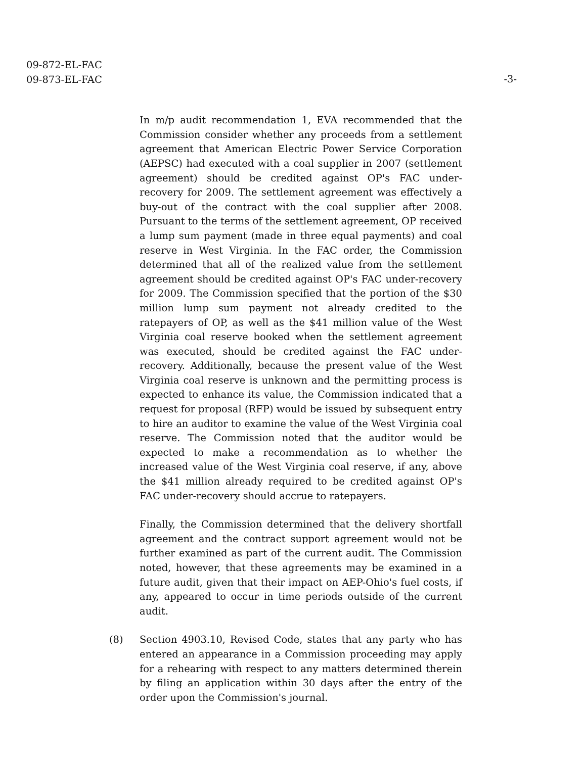09-872-EL-FAC
09-873-EL-FAC
-3-
In m/p audit recommendation 1, EVA recommended that the Commission consider whether any proceeds from a settlement agreement that American Electric Power Service Corporation (AEPSC) had executed with a coal supplier in 2007 (settlement agreement) should be credited against OP's FAC under-recovery for 2009. The settlement agreement was effectively a buy-out of the contract with the coal supplier after 2008. Pursuant to the terms of the settlement agreement, OP received a lump sum payment (made in three equal payments) and coal reserve in West Virginia. In the FAC order, the Commission determined that all of the realized value from the settlement agreement should be credited against OP's FAC under-recovery for 2009. The Commission specified that the portion of the $30 million lump sum payment not already credited to the ratepayers of OP, as well as the $41 million value of the West Virginia coal reserve booked when the settlement agreement was executed, should be credited against the FAC under-recovery. Additionally, because the present value of the West Virginia coal reserve is unknown and the permitting process is expected to enhance its value, the Commission indicated that a request for proposal (RFP) would be issued by subsequent entry to hire an auditor to examine the value of the West Virginia coal reserve. The Commission noted that the auditor would be expected to make a recommendation as to whether the increased value of the West Virginia coal reserve, if any, above the $41 million already required to be credited against OP's FAC under-recovery should accrue to ratepayers.
Finally, the Commission determined that the delivery shortfall agreement and the contract support agreement would not be further examined as part of the current audit. The Commission noted, however, that these agreements may be examined in a future audit, given that their impact on AEP-Ohio's fuel costs, if any, appeared to occur in time periods outside of the current audit.
(8) Section 4903.10, Revised Code, states that any party who has entered an appearance in a Commission proceeding may apply for a rehearing with respect to any matters determined therein by filing an application within 30 days after the entry of the order upon the Commission's journal.